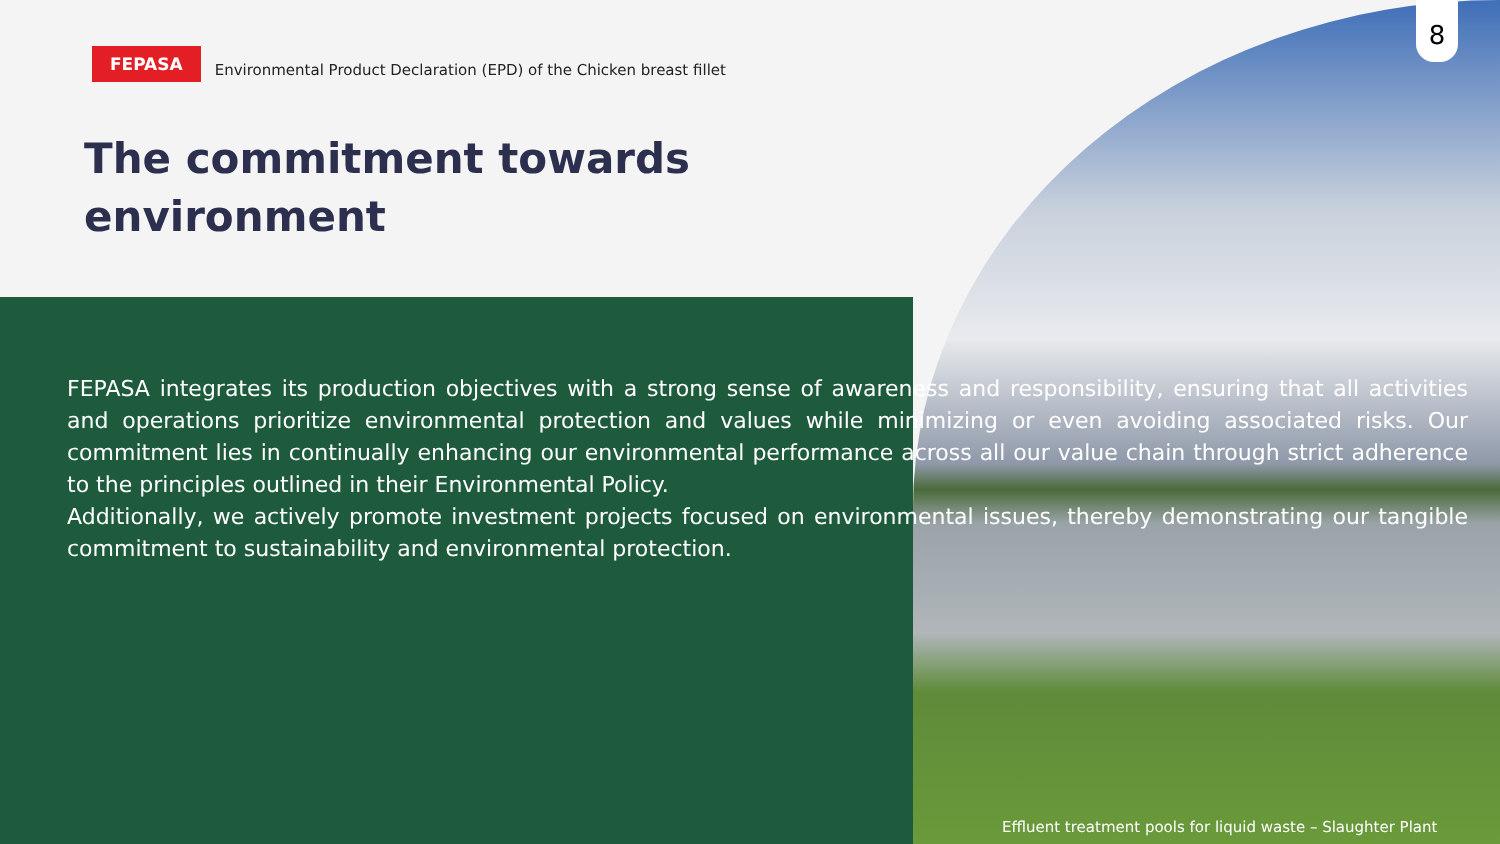FEPASA Environmental Product Declaration (EPD) of the Chicken breast fillet
8
The commitment towards
environment
FEPASA integrates its production objectives with a strong sense of awareness and responsibility, ensuring that all activities and operations prioritize environmental protection and values while minimizing or even avoiding associated risks. Our commitment lies in continually enhancing our environmental performance across all our value chain through strict adherence to the principles outlined in their Environmental Policy.
Additionally, we actively promote investment projects focused on environmental issues, thereby demonstrating our tangible commitment to sustainability and environmental protection.
Effluent treatment pools for liquid waste – Slaughter Plant